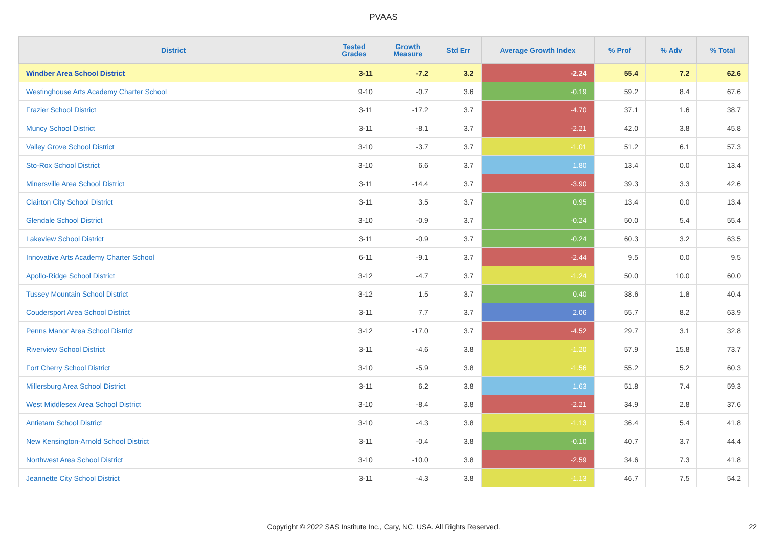PVAAS
| District | Tested Grades | Growth Measure | Std Err | Average Growth Index | % Prof | % Adv | % Total |
| --- | --- | --- | --- | --- | --- | --- | --- |
| Windber Area School District | 3-11 | -7.2 | 3.2 | -2.24 | 55.4 | 7.2 | 62.6 |
| Westinghouse Arts Academy Charter School | 9-10 | -0.7 | 3.6 | -0.19 | 59.2 | 8.4 | 67.6 |
| Frazier School District | 3-11 | -17.2 | 3.7 | -4.70 | 37.1 | 1.6 | 38.7 |
| Muncy School District | 3-11 | -8.1 | 3.7 | -2.21 | 42.0 | 3.8 | 45.8 |
| Valley Grove School District | 3-10 | -3.7 | 3.7 | -1.01 | 51.2 | 6.1 | 57.3 |
| Sto-Rox School District | 3-10 | 6.6 | 3.7 | 1.80 | 13.4 | 0.0 | 13.4 |
| Minersville Area School District | 3-11 | -14.4 | 3.7 | -3.90 | 39.3 | 3.3 | 42.6 |
| Clairton City School District | 3-11 | 3.5 | 3.7 | 0.95 | 13.4 | 0.0 | 13.4 |
| Glendale School District | 3-10 | -0.9 | 3.7 | -0.24 | 50.0 | 5.4 | 55.4 |
| Lakeview School District | 3-11 | -0.9 | 3.7 | -0.24 | 60.3 | 3.2 | 63.5 |
| Innovative Arts Academy Charter School | 6-11 | -9.1 | 3.7 | -2.44 | 9.5 | 0.0 | 9.5 |
| Apollo-Ridge School District | 3-12 | -4.7 | 3.7 | -1.24 | 50.0 | 10.0 | 60.0 |
| Tussey Mountain School District | 3-12 | 1.5 | 3.7 | 0.40 | 38.6 | 1.8 | 40.4 |
| Coudersport Area School District | 3-11 | 7.7 | 3.7 | 2.06 | 55.7 | 8.2 | 63.9 |
| Penns Manor Area School District | 3-12 | -17.0 | 3.7 | -4.52 | 29.7 | 3.1 | 32.8 |
| Riverview School District | 3-11 | -4.6 | 3.8 | -1.20 | 57.9 | 15.8 | 73.7 |
| Fort Cherry School District | 3-10 | -5.9 | 3.8 | -1.56 | 55.2 | 5.2 | 60.3 |
| Millersburg Area School District | 3-11 | 6.2 | 3.8 | 1.63 | 51.8 | 7.4 | 59.3 |
| West Middlesex Area School District | 3-10 | -8.4 | 3.8 | -2.21 | 34.9 | 2.8 | 37.6 |
| Antietam School District | 3-10 | -4.3 | 3.8 | -1.13 | 36.4 | 5.4 | 41.8 |
| New Kensington-Arnold School District | 3-11 | -0.4 | 3.8 | -0.10 | 40.7 | 3.7 | 44.4 |
| Northwest Area School District | 3-10 | -10.0 | 3.8 | -2.59 | 34.6 | 7.3 | 41.8 |
| Jeannette City School District | 3-11 | -4.3 | 3.8 | -1.13 | 46.7 | 7.5 | 54.2 |
Copyright © 2022 SAS Institute Inc., Cary, NC, USA. All Rights Reserved. 22